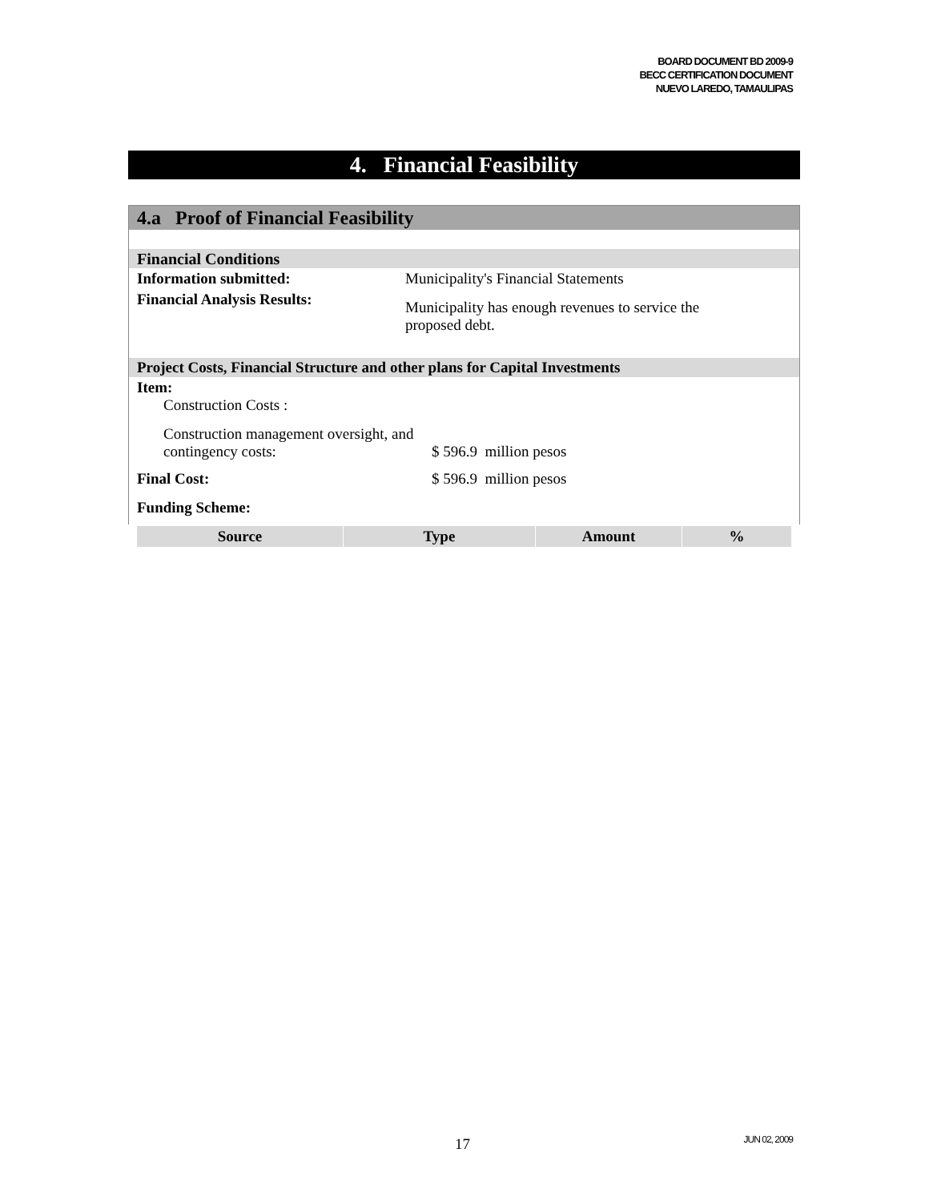BOARD DOCUMENT BD 2009-9
BECC CERTIFICATION DOCUMENT
NUEVO LAREDO, TAMAULIPAS
4. Financial Feasibility
4.a Proof of Financial Feasibility
Financial Conditions
| Information submitted: | Municipality's Financial Statements |
| Financial Analysis Results: | Municipality has enough revenues to service the proposed debt. |
Project Costs, Financial Structure and other plans for Capital Investments
| Item: Construction Costs : | |
| Construction management oversight, and contingency costs: | $ 596.9 million pesos |
| Final Cost: | $ 596.9 million pesos |
| Funding Scheme: | |
| Source | Type | Amount | % |
| --- | --- | --- | --- |
17 JUN 02, 2009